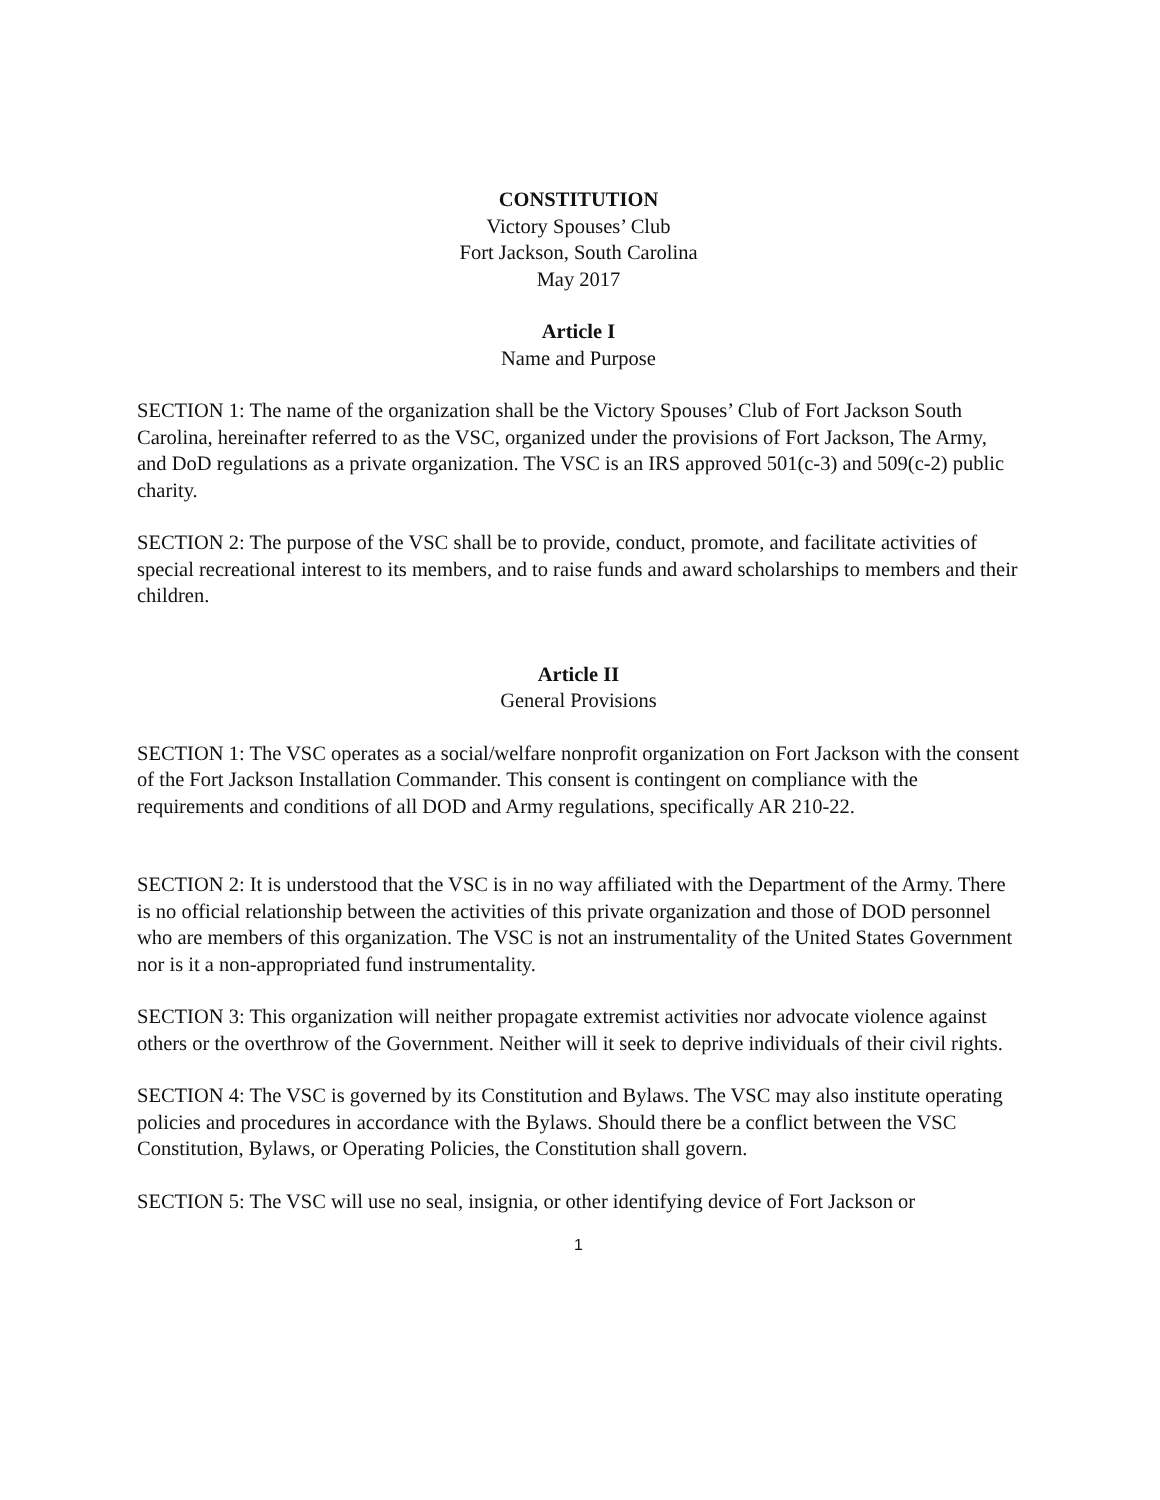CONSTITUTION
Victory Spouses’ Club
Fort Jackson, South Carolina
May 2017
Article I
Name and Purpose
SECTION 1: The name of the organization shall be the Victory Spouses’ Club of Fort Jackson South Carolina, hereinafter referred to as the VSC, organized under the provisions of Fort Jackson, The Army, and DoD regulations as a private organization. The VSC is an IRS approved 501(c-3) and 509(c-2) public charity.
SECTION 2: The purpose of the VSC shall be to provide, conduct, promote, and facilitate activities of special recreational interest to its members, and to raise funds and award scholarships to members and their children.
Article II
General Provisions
SECTION 1: The VSC operates as a social/welfare nonprofit organization on Fort Jackson with the consent of the Fort Jackson Installation Commander. This consent is contingent on compliance with the requirements and conditions of all DOD and Army regulations, specifically AR 210-22.
SECTION 2: It is understood that the VSC is in no way affiliated with the Department of the Army. There is no official relationship between the activities of this private organization and those of DOD personnel who are members of this organization. The VSC is not an instrumentality of the United States Government nor is it a non-appropriated fund instrumentality.
SECTION 3: This organization will neither propagate extremist activities nor advocate violence against others or the overthrow of the Government. Neither will it seek to deprive individuals of their civil rights.
SECTION 4: The VSC is governed by its Constitution and Bylaws. The VSC may also institute operating policies and procedures in accordance with the Bylaws. Should there be a conflict between the VSC Constitution, Bylaws, or Operating Policies, the Constitution shall govern.
SECTION 5: The VSC will use no seal, insignia, or other identifying device of Fort Jackson or
1